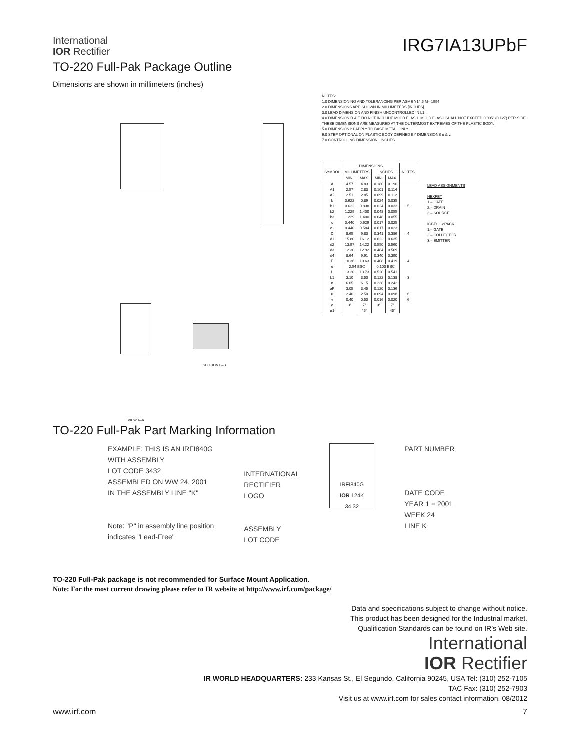International
IOR Rectifier
IRG7IA13UPbF
TO-220 Full-Pak Package Outline
Dimensions are shown in millimeters (inches)
VIEW A–A
SECTION B–B
NOTES:
1.0 DIMENSIONING AND TOLERANCING PER ASME Y14.5 M– 1994.
2.0 DIMENSIONS ARE SHOWN IN MILLIMETERS [INCHES].
3.0 LEAD DIMENSION AND FINISH UNCONTROLLED IN L1.
4.0 DIMENSION D & E DO NOT INCLUDE MOLD FLASH. MOLD FLASH SHALL NOT EXCEED 0.005" (0.127) PER SIDE. THESE DIMENSIONS ARE MEASURED AT THE OUTERMOST EXTREMES OF THE PLASTIC BODY.
5.0 DIMENSION b1 APPLY TO BASE METAL ONLY.
6.0 STEP OPTIONAL ON PLASTIC BODY DEFINED BY DIMENSIONS u & v.
7.0 CONTROLLING DIMENSION : INCHES.
| SYMBOL | DIMENSIONS | | | | NOTES |
| --- | --- | --- | --- | --- | --- |
| | MILLIMETERS | | INCHES | | |
| | MIN. | MAX. | MIN. | MAX. | |
| A | 4.57 | 4.83 | 0.180 | 0.190 | |
| A1 | 2.57 | 2.83 | 0.101 | 0.114 | |
| A2 | 2.51 | 2.85 | 0.099 | 0.112 | |
| b | 0.622 | 0.89 | 0.024 | 0.035 | |
| b1 | 0.622 | 0.838 | 0.024 | 0.033 | 5 |
| b2 | 1.229 | 1.400 | 0.048 | 0.055 | |
| b3 | 1.229 | 1.400 | 0.048 | 0.055 | |
| c | 0.440 | 0.629 | 0.017 | 0.025 | |
| c1 | 0.440 | 0.584 | 0.017 | 0.023 | |
| D | 8.65 | 9.80 | 0.341 | 0.386 | 4 |
| d1 | 15.80 | 16.12 | 0.622 | 0.635 | |
| d2 | 13.97 | 14.22 | 0.550 | 0.560 | |
| d3 | 12.30 | 12.92 | 0.484 | 0.509 | |
| d4 | 8.64 | 9.91 | 0.340 | 0.390 | |
| E | 10.36 | 10.63 | 0.408 | 0.419 | 4 |
| e | 2.54 BSC | | 0.100 BSC | | |
| L | 13.20 | 13.73 | 0.520 | 0.541 | |
| L1 | 3.10 | 3.50 | 0.122 | 0.138 | 3 |
| n | 6.05 | 6.15 | 0.238 | 0.242 | |
| øP | 3.05 | 3.45 | 0.120 | 0.136 | |
| u | 2.40 | 2.50 | 0.094 | 0.098 | 6 |
| v | 0.40 | 0.50 | 0.016 | 0.020 | 6 |
| ø | 3° | 7° | 3° | 7° | |
| ø1 | | 45° | | 45° | |
LEAD ASSIGNMENTS
HEXFET
1.– GATE
2.– DRAIN
3.– SOURCE
IGBTs, CoPACK
1.– GATE
2.– COLLECTOR
3.– EMITTER
TO-220 Full-Pak Part Marking Information
EXAMPLE: THIS IS AN IRFI840G
WITH ASSEMBLY
LOT CODE 3432
ASSEMBLED ON WW 24, 2001
IN THE ASSEMBLY LINE "K"
Note: "P" in assembly line position
indicates "Lead-Free"
INTERNATIONAL
RECTIFIER
LOGO
ASSEMBLY
LOT CODE
IRFI840G
IOR 124K
34 32
PART NUMBER
DATE CODE
YEAR 1 = 2001
WEEK 24
LINE K
TO-220 Full-Pak package is not recommended for Surface Mount Application.
Note: For the most current drawing please refer to IR website at http://www.irf.com/package/
Data and specifications subject to change without notice.
This product has been designed for the Industrial market.
Qualification Standards can be found on IR’s Web site.
International
IOR Rectifier
IR WORLD HEADQUARTERS: 233 Kansas St., El Segundo, California 90245, USA Tel: (310) 252-7105
TAC Fax: (310) 252-7903
Visit us at www.irf.com for sales contact information. 08/2012
www.irf.com 7